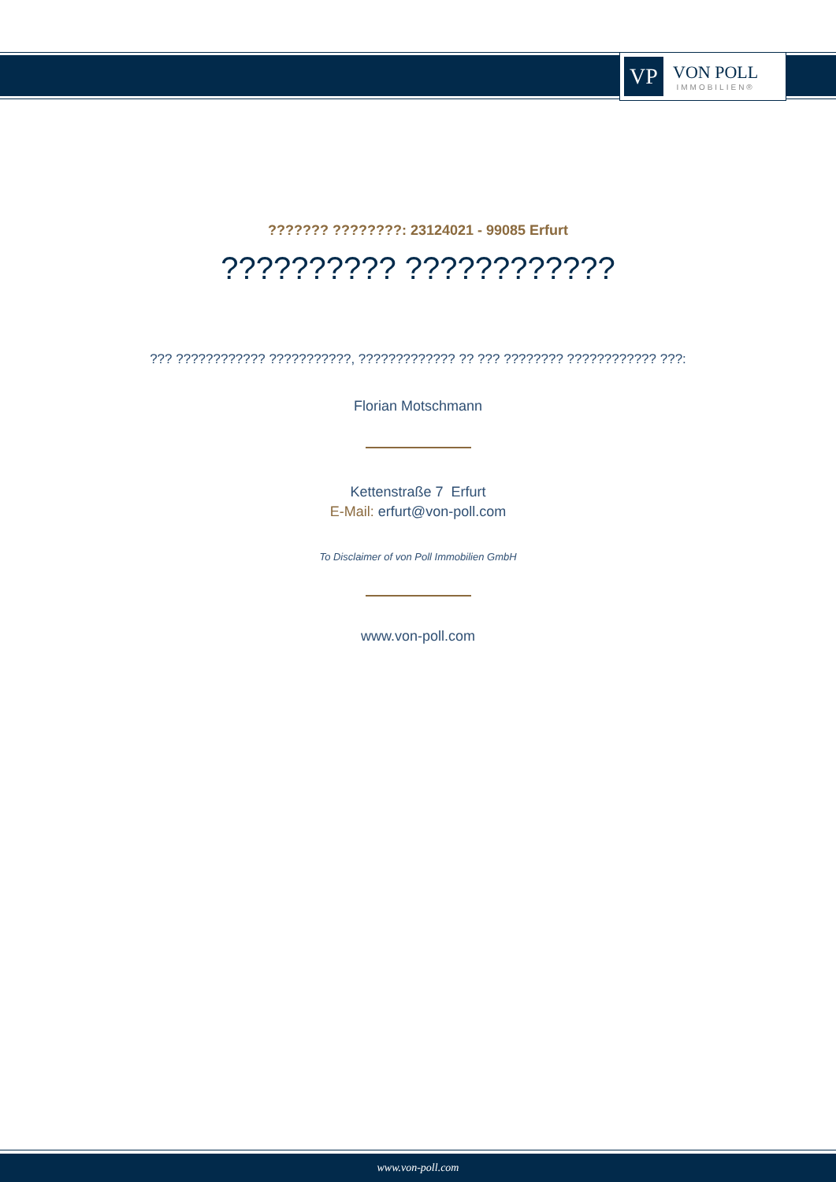VP
VON POLL
IMMOBILIEN®
??????? ????????: 23124021 - 99085 Erfurt
?????????? ????????????
??? ???????????? ???????????, ????????????? ?? ??? ???????? ???????????? ???:
Florian Motschmann
Kettenstraße 7 Erfurt
E-Mail: erfurt@von-poll.com
To Disclaimer of von Poll Immobilien GmbH
www.von-poll.com
www.von-poll.com